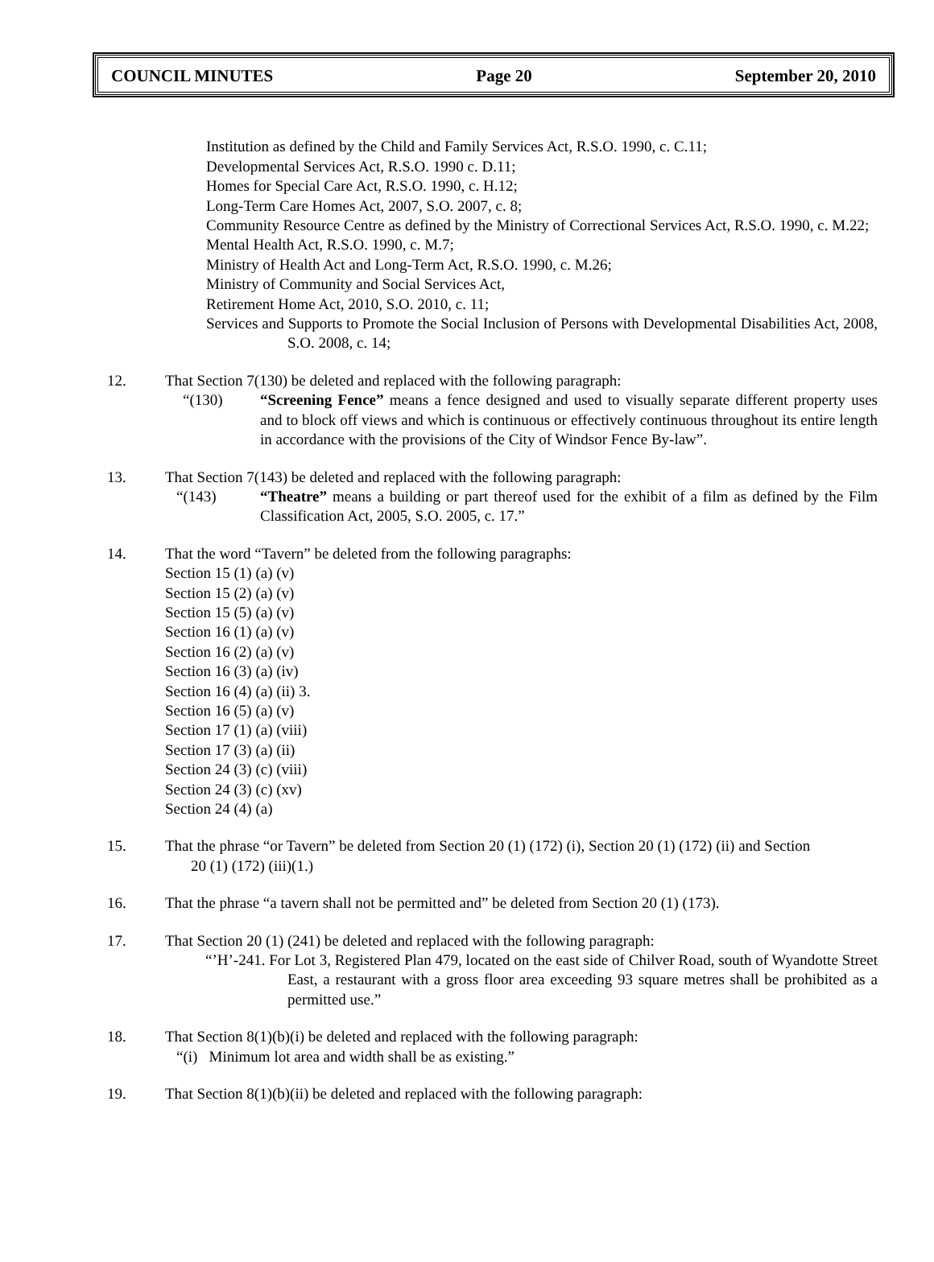COUNCIL MINUTES Page 20 September 20, 2010
Institution as defined by the Child and Family Services Act, R.S.O. 1990, c. C.11;
Developmental Services Act, R.S.O. 1990 c. D.11;
Homes for Special Care Act, R.S.O. 1990, c. H.12;
Long-Term Care Homes Act, 2007, S.O. 2007, c. 8;
Community Resource Centre as defined by the Ministry of Correctional Services Act, R.S.O. 1990, c. M.22;
Mental Health Act, R.S.O. 1990, c. M.7;
Ministry of Health Act and Long-Term Act, R.S.O. 1990, c. M.26;
Ministry of Community and Social Services Act,
Retirement Home Act, 2010, S.O. 2010, c. 11;
Services and Supports to Promote the Social Inclusion of Persons with Developmental Disabilities Act, 2008, S.O. 2008, c. 14;
12. That Section 7(130) be deleted and replaced with the following paragraph:
“(130) “Screening Fence” means a fence designed and used to visually separate different property uses and to block off views and which is continuous or effectively continuous throughout its entire length in accordance with the provisions of the City of Windsor Fence By-law”.
13. That Section 7(143) be deleted and replaced with the following paragraph:
“(143) “Theatre” means a building or part thereof used for the exhibit of a film as defined by the Film Classification Act, 2005, S.O. 2005, c. 17.”
14. That the word “Tavern” be deleted from the following paragraphs:
Section 15 (1) (a) (v)
Section 15 (2) (a) (v)
Section 15 (5) (a) (v)
Section 16 (1) (a) (v)
Section 16 (2) (a) (v)
Section 16 (3) (a) (iv)
Section 16 (4) (a) (ii) 3.
Section 16 (5) (a) (v)
Section 17 (1) (a) (viii)
Section 17 (3) (a) (ii)
Section 24 (3) (c) (viii)
Section 24 (3) (c) (xv)
Section 24 (4) (a)
15. That the phrase “or Tavern” be deleted from Section 20 (1) (172) (i), Section 20 (1) (172) (ii) and Section
20 (1) (172) (iii)(1.)
16. That the phrase “a tavern shall not be permitted and” be deleted from Section 20 (1) (173).
17. That Section 20 (1) (241) be deleted and replaced with the following paragraph:
“’H’-241. For Lot 3, Registered Plan 479, located on the east side of Chilver Road, south of Wyandotte Street East, a restaurant with a gross floor area exceeding 93 square metres shall be prohibited as a permitted use.”
18. That Section 8(1)(b)(i) be deleted and replaced with the following paragraph:
“(i) Minimum lot area and width shall be as existing.”
19. That Section 8(1)(b)(ii) be deleted and replaced with the following paragraph: